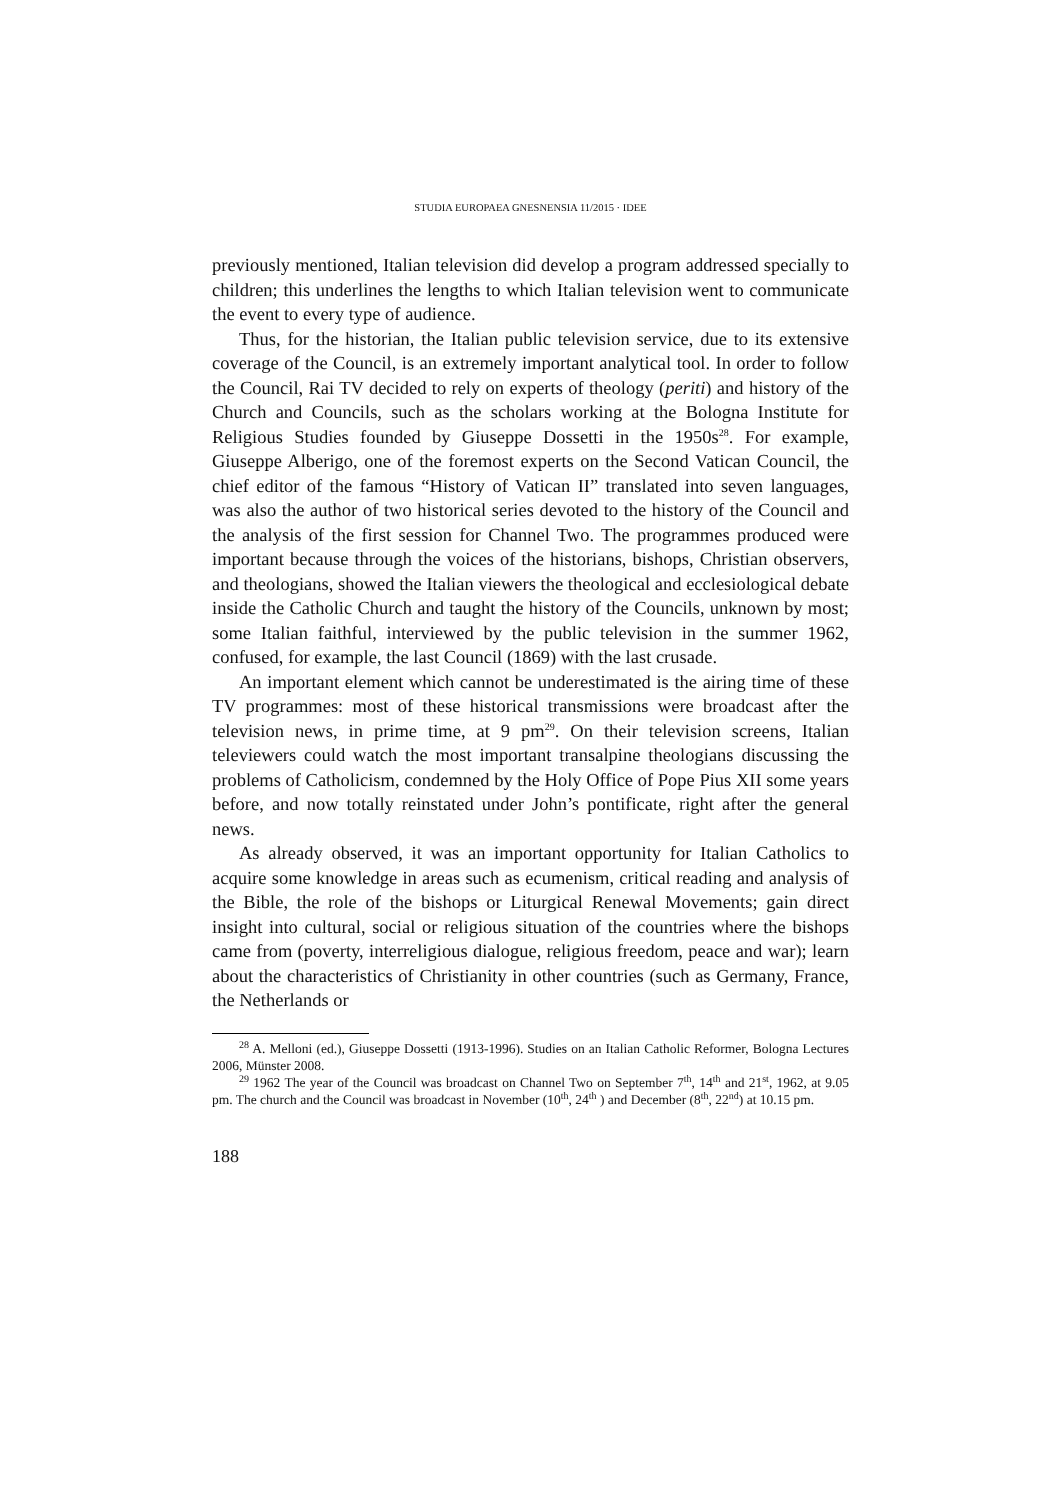STUDIA EUROPAEA GNESNENSIA 11/2015 · IDEE
previously mentioned, Italian television did develop a program addressed specially to children; this underlines the lengths to which Italian television went to communicate the event to every type of audience.
Thus, for the historian, the Italian public television service, due to its extensive coverage of the Council, is an extremely important analytical tool. In order to follow the Council, Rai TV decided to rely on experts of theology (periti) and history of the Church and Councils, such as the scholars working at the Bologna Institute for Religious Studies founded by Giuseppe Dossetti in the 1950s<sup>28</sup>. For example, Giuseppe Alberigo, one of the foremost experts on the Second Vatican Council, the chief editor of the famous “History of Vatican II” translated into seven languages, was also the author of two historical series devoted to the history of the Council and the analysis of the first session for Channel Two. The programmes produced were important because through the voices of the historians, bishops, Christian observers, and theologians, showed the Italian viewers the theological and ecclesiological debate inside the Catholic Church and taught the history of the Councils, unknown by most; some Italian faithful, interviewed by the public television in the summer 1962, confused, for example, the last Council (1869) with the last crusade.
An important element which cannot be underestimated is the airing time of these TV programmes: most of these historical transmissions were broadcast after the television news, in prime time, at 9 pm<sup>29</sup>. On their television screens, Italian televiewers could watch the most important transalpine theologians discussing the problems of Catholicism, condemned by the Holy Office of Pope Pius XII some years before, and now totally reinstated under John’s pontificate, right after the general news.
As already observed, it was an important opportunity for Italian Catholics to acquire some knowledge in areas such as ecumenism, critical reading and analysis of the Bible, the role of the bishops or Liturgical Renewal Movements; gain direct insight into cultural, social or religious situation of the countries where the bishops came from (poverty, interreligious dialogue, religious freedom, peace and war); learn about the characteristics of Christianity in other countries (such as Germany, France, the Netherlands or
<sup>28</sup> A. Melloni (ed.), Giuseppe Dossetti (1913-1996). Studies on an Italian Catholic Reformer, Bologna Lectures 2006, Münster 2008.
<sup>29</sup> 1962 The year of the Council was broadcast on Channel Two on September 7<sup>th</sup>, 14<sup>th</sup> and 21<sup>st</sup>, 1962, at 9.05 pm. The church and the Council was broadcast in November (10<sup>th</sup>, 24<sup>th</sup> ) and December (8<sup>th</sup>, 22<sup>nd</sup>) at 10.15 pm.
188